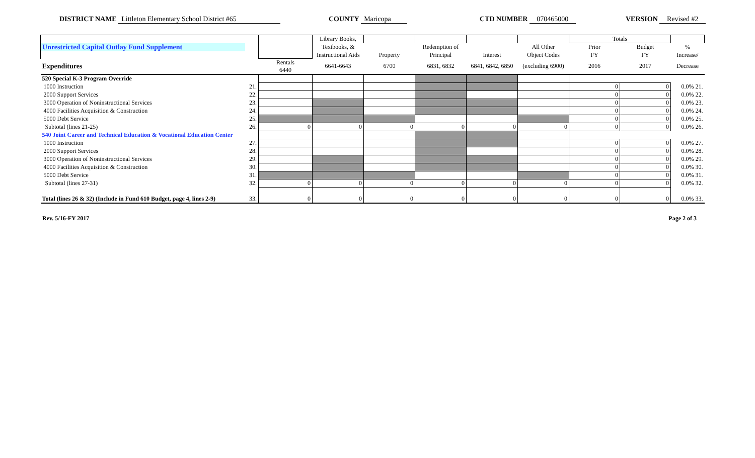DISTRICT NAME Littleton Elementary School District #65
COUNTY Maricopa CTD NUMBER 070465000 VERSION Revised #2
| | | | Library Books, | | | | | Totals | | |
| Unrestricted Capital Outlay Fund Supplement | | | Textbooks, & | | Redemption of | | All Other | Prior | Budget | % |
| | | | Instructional Aids | Property | Principal | Interest | Object Codes | FY | FY | Increase/ |
| Expenditures | | Rentals 6440 | 6641-6643 | 6700 | 6831, 6832 | 6841, 6842, 6850 | (excluding 6900) | 2016 | 2017 | Decrease |
| 520 Special K-3 Program Override | | | | | | | | | | |
| 1000 Instruction | 21. | | | | | | | 0 | 0 | 0.0% 21. |
| 2000 Support Services | 22. | | | | | | | 0 | 0 | 0.0% 22. |
| 3000 Operation of Noninstructional Services | 23. | | | | | | | 0 | 0 | 0.0% 23. |
| 4000 Facilities Acquisition & Construction | 24. | | | | | | | 0 | 0 | 0.0% 24. |
| 5000 Debt Service | 25. | | | | | | | 0 | 0 | 0.0% 25. |
| Subtotal (lines 21-25) | 26. | 0 | 0 | 0 | 0 | 0 | 0 | 0 | 0 | 0.0% 26. |
| 540 Joint Career and Technical Education & Vocational Education Center | | | | | | | | | | |
| 1000 Instruction | 27. | | | | | | | 0 | 0 | 0.0% 27. |
| 2000 Support Services | 28. | | | | | | | 0 | 0 | 0.0% 28. |
| 3000 Operation of Noninstructional Services | 29. | | | | | | | 0 | 0 | 0.0% 29. |
| 4000 Facilities Acquisition & Construction | 30. | | | | | | | 0 | 0 | 0.0% 30. |
| 5000 Debt Service | 31. | | | | | | | 0 | 0 | 0.0% 31. |
| Subtotal (lines 27-31) | 32. | 0 | 0 | 0 | 0 | 0 | 0 | 0 | 0 | 0.0% 32. |
| Total (lines 26 & 32) (Include in Fund 610 Budget, page 4, lines 2-9) | 33. | 0 | 0 | 0 | 0 | 0 | 0 | 0 | 0 | 0.0% 33. |
Rev. 5/16-FY 2017 Page 2 of 3